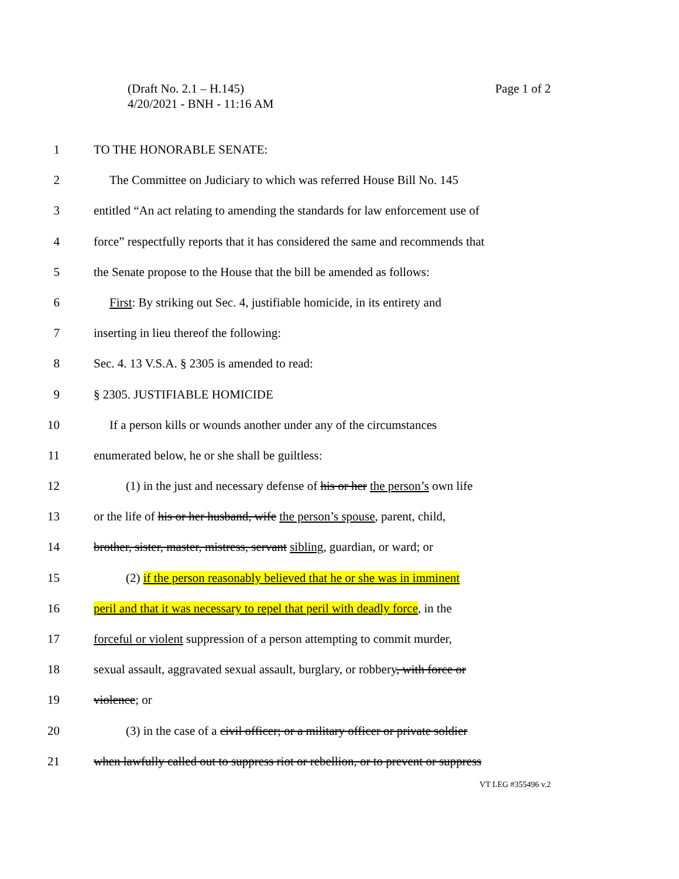Page 1 of 2 (Draft No. 2.1 – H.145)
4/20/2021 - BNH - 11:16 AM
1 TO THE HONORABLE SENATE:
2 The Committee on Judiciary to which was referred House Bill No. 145
3 entitled “An act relating to amending the standards for law enforcement use of
4 force” respectfully reports that it has considered the same and recommends that
5 the Senate propose to the House that the bill be amended as follows:
6 First: By striking out Sec. 4, justifiable homicide, in its entirety and
7 inserting in lieu thereof the following:
8 Sec. 4. 13 V.S.A. § 2305 is amended to read:
9 § 2305. JUSTIFIABLE HOMICIDE
10 If a person kills or wounds another under any of the circumstances
11 enumerated below, he or she shall be guiltless:
12 (1) in the just and necessary defense of his or her the person’s own life
13 or the life of his or her husband, wife the person’s spouse, parent, child,
14 brother, sister, master, mistress, servant sibling, guardian, or ward; or
15 (2) if the person reasonably believed that he or she was in imminent
16 peril and that it was necessary to repel that peril with deadly force, in the
17 forceful or violent suppression of a person attempting to commit murder,
18 sexual assault, aggravated sexual assault, burglary, or robbery, with force or
19 violence; or
20 (3) in the case of a civil officer; or a military officer or private soldier
21 when lawfully called out to suppress riot or rebellion, or to prevent or suppress
VT LEG #355496 v.2